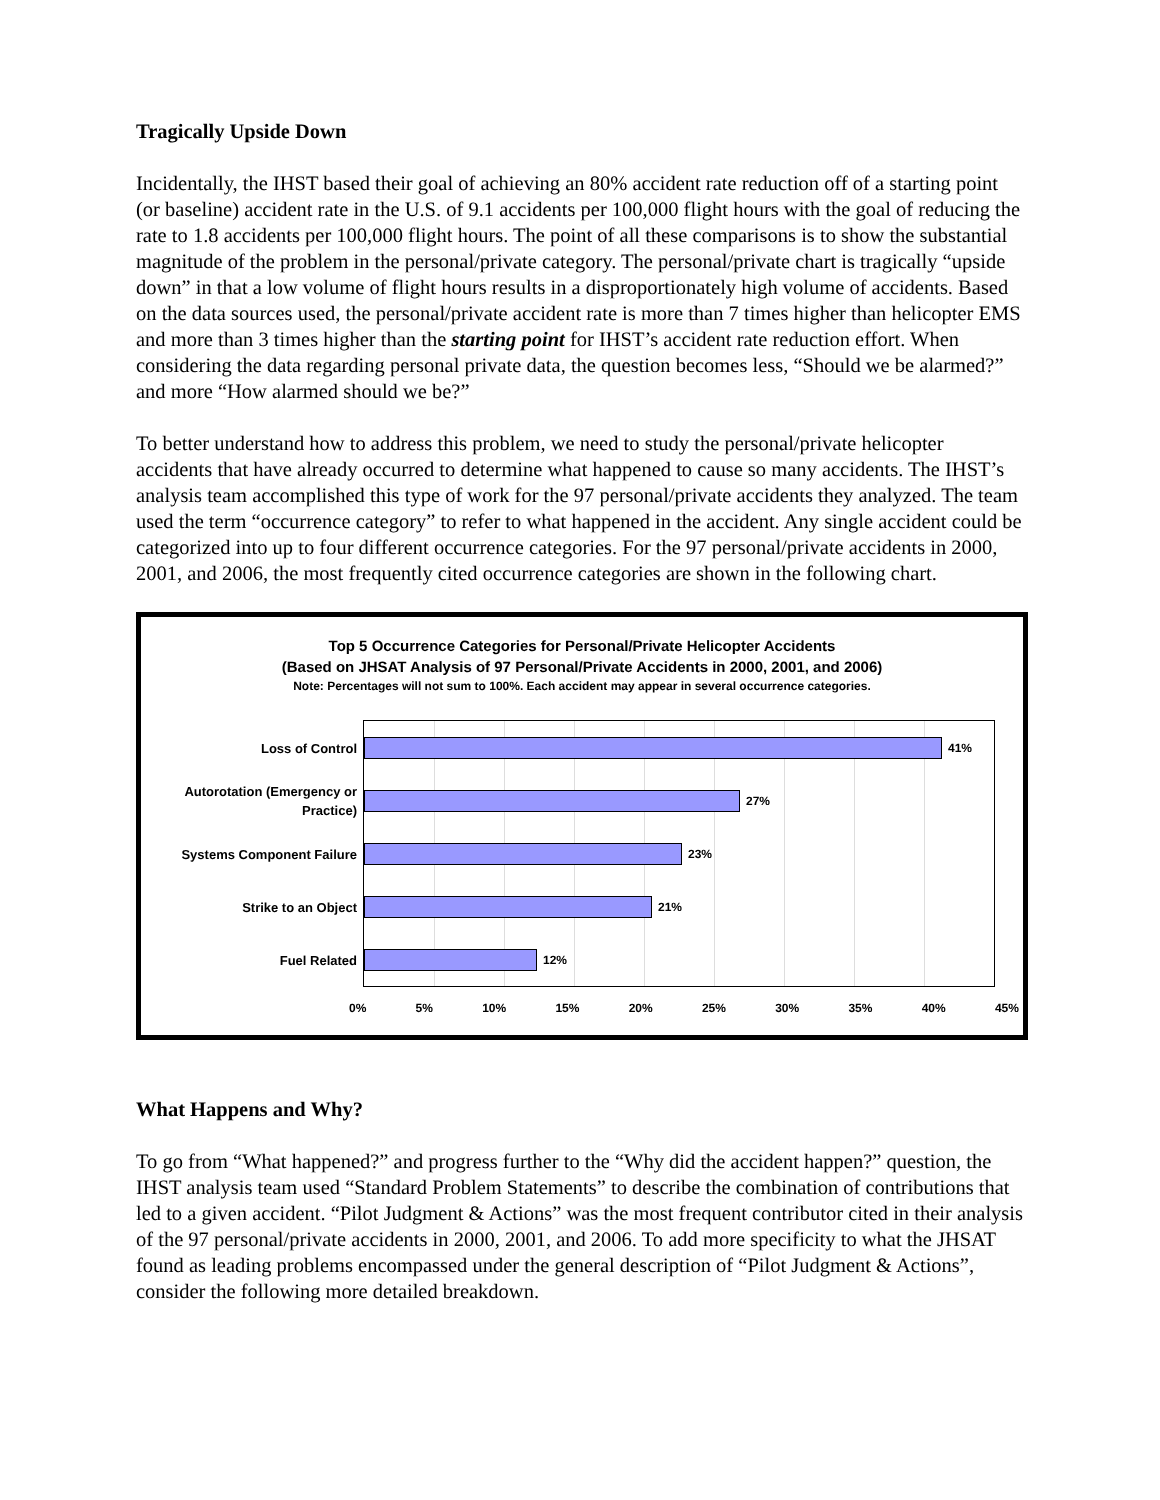Tragically Upside Down
Incidentally, the IHST based their goal of achieving an 80% accident rate reduction off of a starting point (or baseline) accident rate in the U.S. of 9.1 accidents per 100,000 flight hours with the goal of reducing the rate to 1.8 accidents per 100,000 flight hours. The point of all these comparisons is to show the substantial magnitude of the problem in the personal/private category. The personal/private chart is tragically “upside down” in that a low volume of flight hours results in a disproportionately high volume of accidents. Based on the data sources used, the personal/private accident rate is more than 7 times higher than helicopter EMS and more than 3 times higher than the starting point for IHST’s accident rate reduction effort. When considering the data regarding personal private data, the question becomes less, “Should we be alarmed?” and more “How alarmed should we be?”
To better understand how to address this problem, we need to study the personal/private helicopter accidents that have already occurred to determine what happened to cause so many accidents. The IHST’s analysis team accomplished this type of work for the 97 personal/private accidents they analyzed. The team used the term “occurrence category” to refer to what happened in the accident. Any single accident could be categorized into up to four different occurrence categories. For the 97 personal/private accidents in 2000, 2001, and 2006, the most frequently cited occurrence categories are shown in the following chart.
Top 5 Occurrence Categories for Personal/Private Helicopter Accidents
(Based on JHSAT Analysis of 97 Personal/Private Accidents in 2000, 2001, and 2006)
Note: Percentages will not sum to 100%. Each accident may appear in several occurrence categories.
Loss of Control
41%
Autorotation (Emergency or Practice)
27%
Systems Component Failure
23%
Strike to an Object
21%
Fuel Related
12%
0% 5% 10% 15% 20% 25% 30% 35% 40% 45%
What Happens and Why?
To go from “What happened?” and progress further to the “Why did the accident happen?” question, the IHST analysis team used “Standard Problem Statements” to describe the combination of contributions that led to a given accident. “Pilot Judgment & Actions” was the most frequent contributor cited in their analysis of the 97 personal/private accidents in 2000, 2001, and 2006. To add more specificity to what the JHSAT found as leading problems encompassed under the general description of “Pilot Judgment & Actions”, consider the following more detailed breakdown.